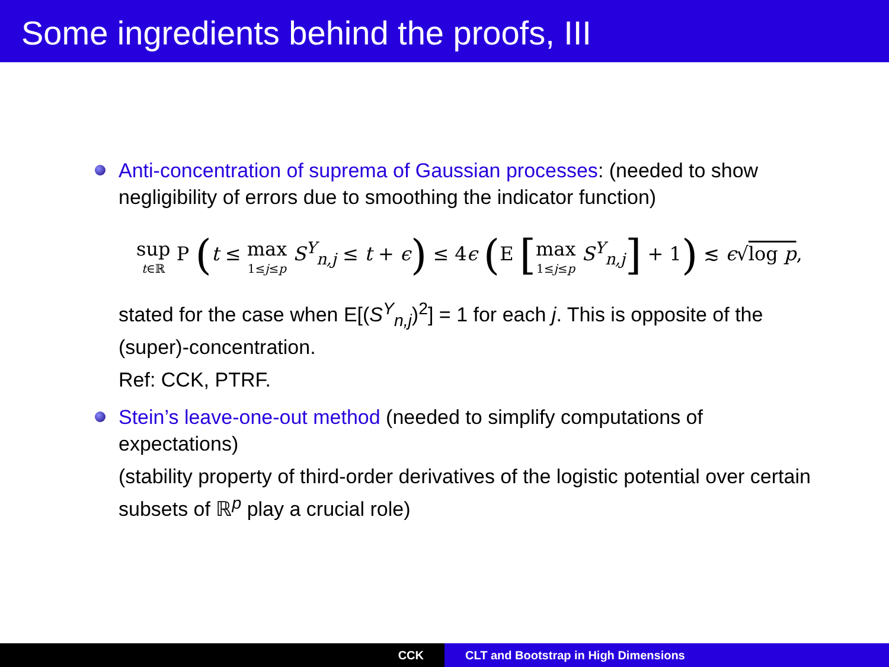Some ingredients behind the proofs, III
Anti-concentration of suprema of Gaussian processes: (needed to show negligibility of errors due to smoothing the indicator function)
sup t∈ℝ P (t ≤ max 1≤j≤p S<sup>Y</sup><sub>n,j</sub> ≤ t + ϵ) ≤ 4ϵ (E [max 1≤j≤p S<sup>Y</sup><sub>n,j</sub>] + 1) ≲ ϵ√log p,
stated for the case when E[(S<sup>Y</sup><sub>n,j</sub>)<sup>2</sup>] = 1 for each j. This is opposite of the (super)-concentration.
Ref: CCK, PTRF.
Stein’s leave-one-out method (needed to simplify computations of expectations)
(stability property of third-order derivatives of the logistic potential over certain subsets of ℝ<sup>p</sup> play a crucial role)
CCK CLT and Bootstrap in High Dimensions